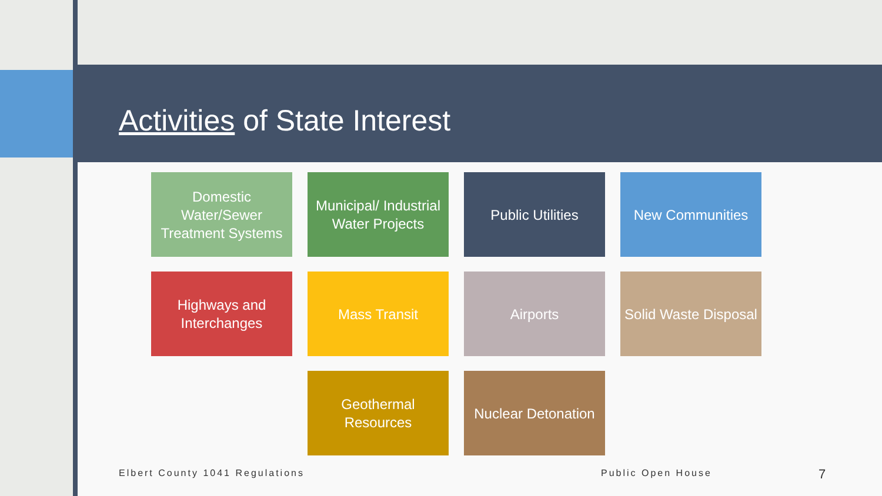Activities of State Interest
Domestic Water/Sewer Treatment Systems
Municipal/ Industrial Water Projects
Public Utilities
New Communities
Highways and Interchanges
Mass Transit
Airports
Solid Waste Disposal
Geothermal Resources
Nuclear Detonation
Elbert County 1041 Regulations Public Open House 7